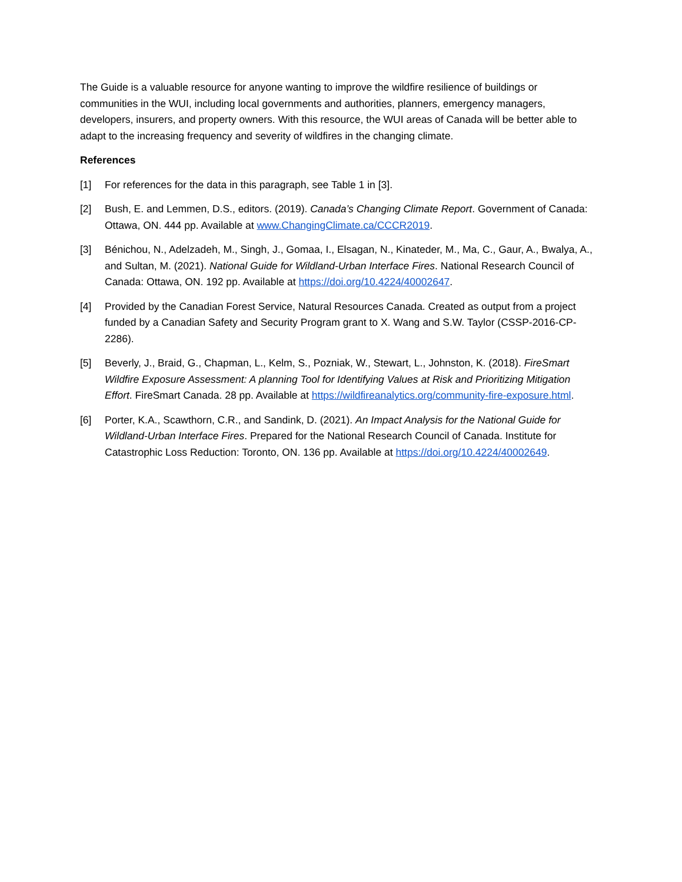The Guide is a valuable resource for anyone wanting to improve the wildfire resilience of buildings or communities in the WUI, including local governments and authorities, planners, emergency managers, developers, insurers, and property owners. With this resource, the WUI areas of Canada will be better able to adapt to the increasing frequency and severity of wildfires in the changing climate.
References
[1] For references for the data in this paragraph, see Table 1 in [3].
[2] Bush, E. and Lemmen, D.S., editors. (2019). Canada’s Changing Climate Report. Government of Canada: Ottawa, ON. 444 pp. Available at www.ChangingClimate.ca/CCCR2019.
[3] Bénichou, N., Adelzadeh, M., Singh, J., Gomaa, I., Elsagan, N., Kinateder, M., Ma, C., Gaur, A., Bwalya, A., and Sultan, M. (2021). National Guide for Wildland-Urban Interface Fires. National Research Council of Canada: Ottawa, ON. 192 pp. Available at https://doi.org/10.4224/40002647.
[4] Provided by the Canadian Forest Service, Natural Resources Canada. Created as output from a project funded by a Canadian Safety and Security Program grant to X. Wang and S.W. Taylor (CSSP-2016-CP-2286).
[5] Beverly, J., Braid, G., Chapman, L., Kelm, S., Pozniak, W., Stewart, L., Johnston, K. (2018). FireSmart Wildfire Exposure Assessment: A planning Tool for Identifying Values at Risk and Prioritizing Mitigation Effort. FireSmart Canada. 28 pp. Available at https://wildfireanalytics.org/community-fire-exposure.html.
[6] Porter, K.A., Scawthorn, C.R., and Sandink, D. (2021). An Impact Analysis for the National Guide for Wildland-Urban Interface Fires. Prepared for the National Research Council of Canada. Institute for Catastrophic Loss Reduction: Toronto, ON. 136 pp. Available at https://doi.org/10.4224/40002649.